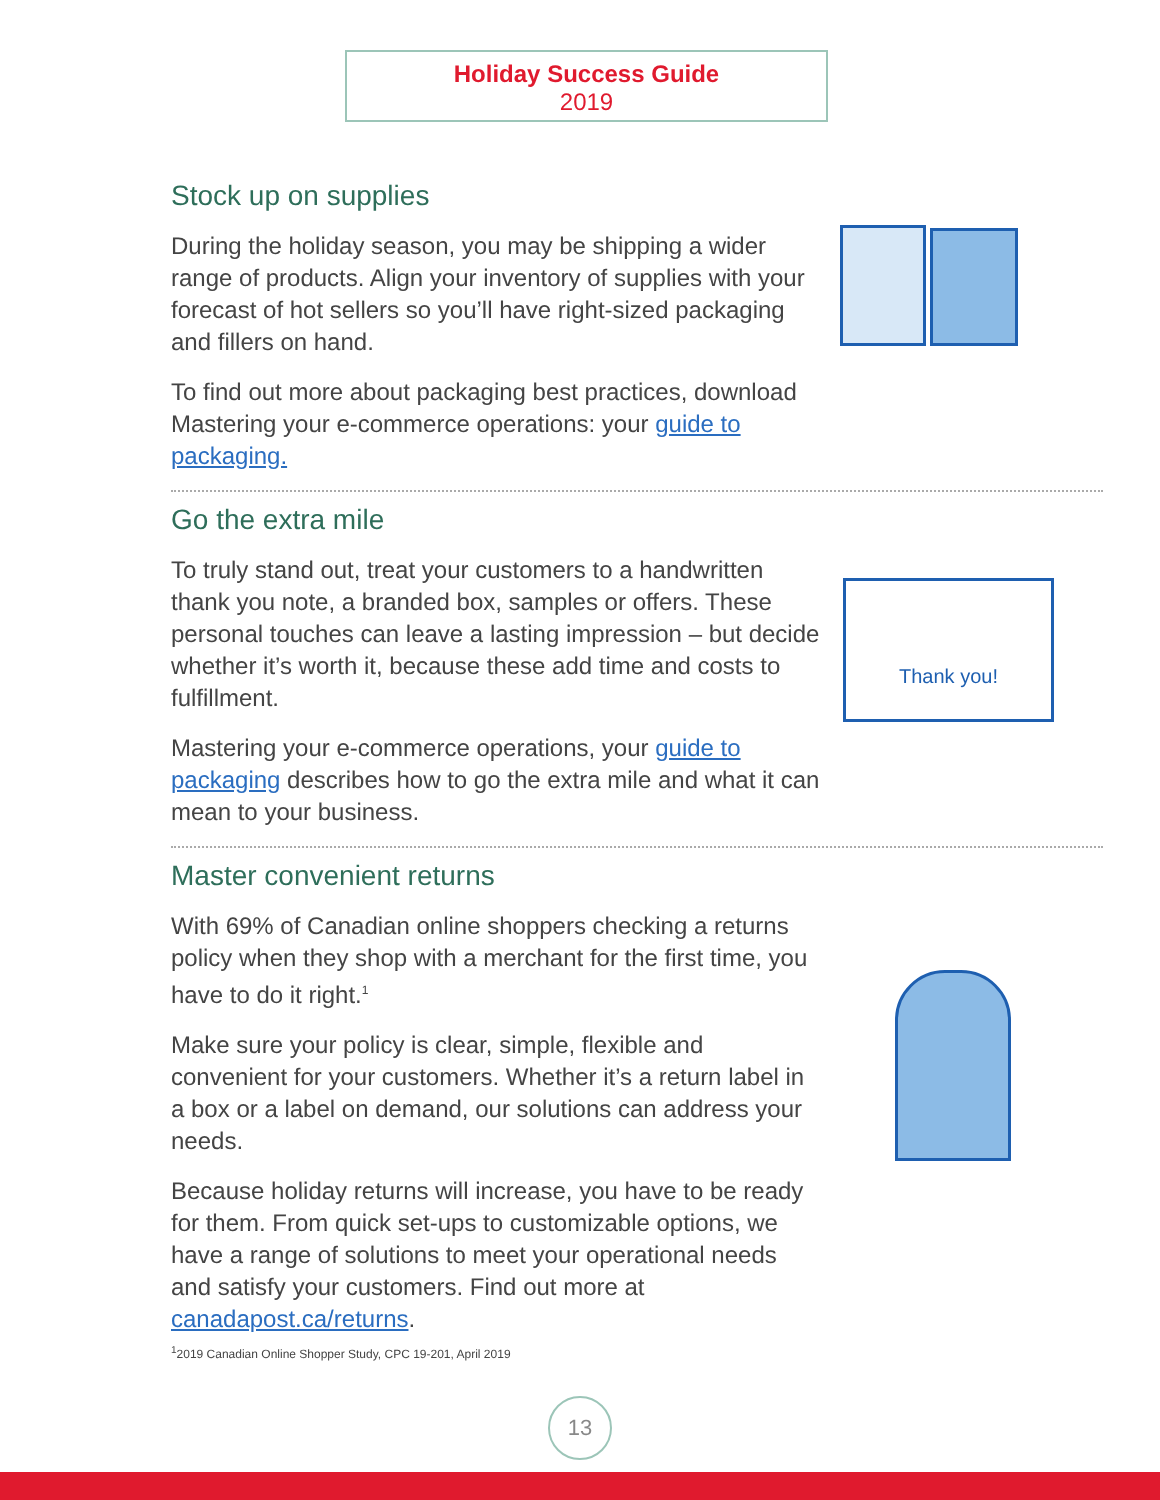Holiday Success Guide
2019
Stock up on supplies
During the holiday season, you may be shipping a wider range of products. Align your inventory of supplies with your forecast of hot sellers so you’ll have right-sized packaging and fillers on hand.
To find out more about packaging best practices, download Mastering your e-commerce operations: your guide to packaging.
Go the extra mile
To truly stand out, treat your customers to a handwritten thank you note, a branded box, samples or offers. These personal touches can leave a lasting impression – but decide whether it’s worth it, because these add time and costs to fulfillment.
Mastering your e-commerce operations, your guide to packaging describes how to go the extra mile and what it can mean to your business.
Master convenient returns
With 69% of Canadian online shoppers checking a returns policy when they shop with a merchant for the first time, you have to do it right.<sup>1</sup>
Make sure your policy is clear, simple, flexible and convenient for your customers. Whether it’s a return label in a box or a label on demand, our solutions can address your needs.
Because holiday returns will increase, you have to be ready for them. From quick set-ups to customizable options, we have a range of solutions to meet your operational needs and satisfy your customers. Find out more at canadapost.ca/returns.
Thank you!
<sup>1</sup> 2019 Canadian Online Shopper Study, CPC 19-201, April 2019
13